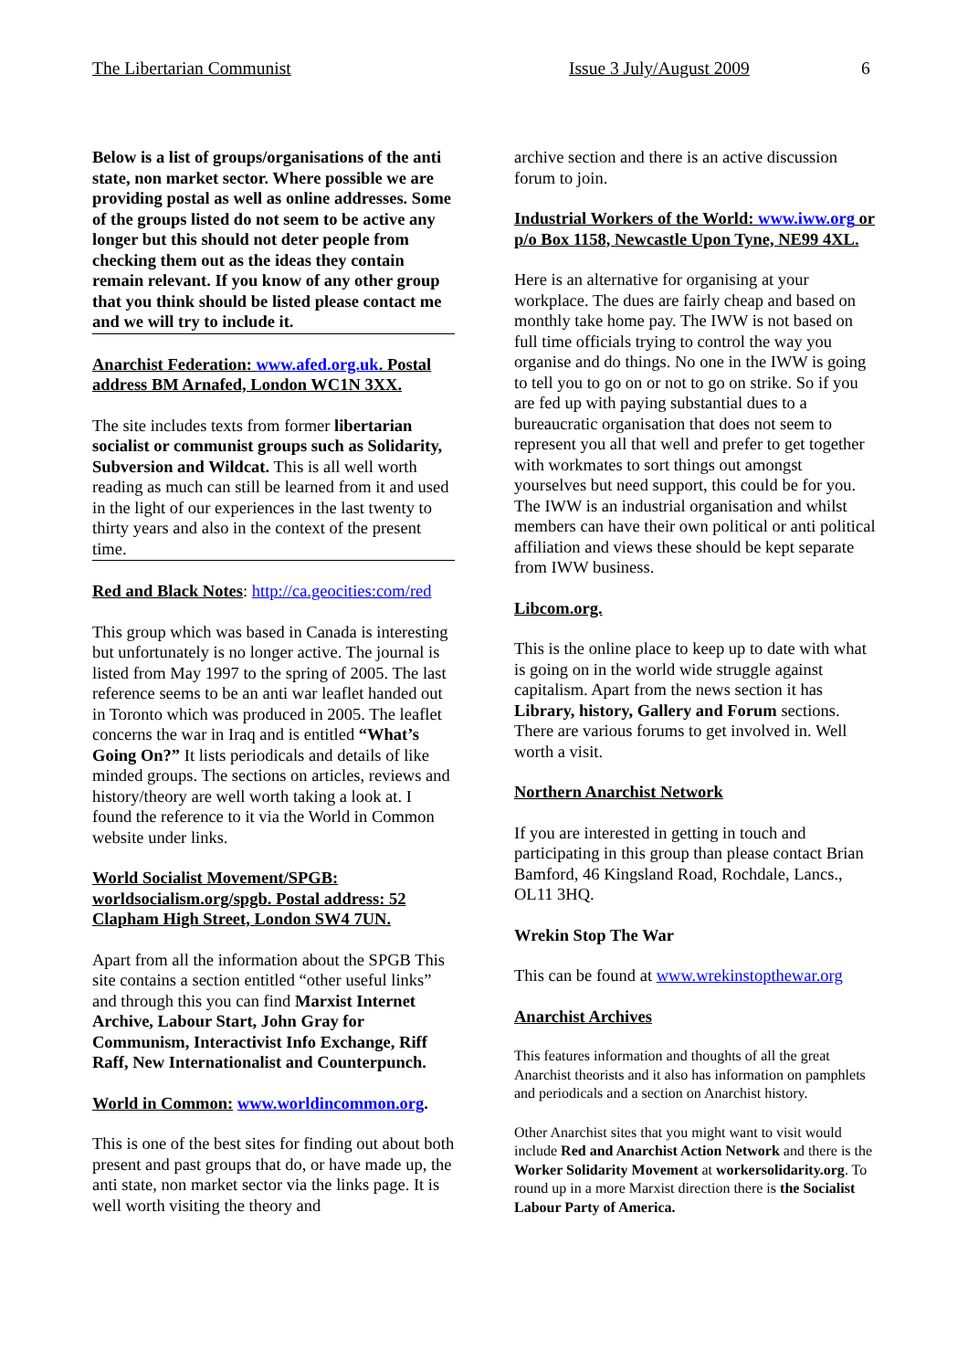The Libertarian Communist Issue 3 July/August 2009 6
Below is a list of groups/organisations of the anti state, non market sector. Where possible we are providing postal as well as online addresses. Some of the groups listed do not seem to be active any longer but this should not deter people from checking them out as the ideas they contain remain relevant. If you know of any other group that you think should be listed please contact me and we will try to include it.
Anarchist Federation: www.afed.org.uk. Postal address BM Arnafed, London WC1N 3XX.
The site includes texts from former libertarian socialist or communist groups such as Solidarity, Subversion and Wildcat. This is all well worth reading as much can still be learned from it and used in the light of our experiences in the last twenty to thirty years and also in the context of the present time.
Red and Black Notes: http://ca.geocities:com/red
This group which was based in Canada is interesting but unfortunately is no longer active. The journal is listed from May 1997 to the spring of 2005. The last reference seems to be an anti war leaflet handed out in Toronto which was produced in 2005. The leaflet concerns the war in Iraq and is entitled “What’s Going On?” It lists periodicals and details of like minded groups. The sections on articles, reviews and history/theory are well worth taking a look at. I found the reference to it via the World in Common website under links.
World Socialist Movement/SPGB: worldsocialism.org/spgb. Postal address: 52 Clapham High Street, London SW4 7UN.
Apart from all the information about the SPGB This site contains a section entitled “other useful links” and through this you can find Marxist Internet Archive, Labour Start, John Gray for Communism, Interactivist Info Exchange, Riff Raff, New Internationalist and Counterpunch.
World in Common: www.worldincommon.org.
This is one of the best sites for finding out about both present and past groups that do, or have made up, the anti state, non market sector via the links page. It is well worth visiting the theory and
archive section and there is an active discussion forum to join.
Industrial Workers of the World: www.iww.org or p/o Box 1158, Newcastle Upon Tyne, NE99 4XL.
Here is an alternative for organising at your workplace. The dues are fairly cheap and based on monthly take home pay. The IWW is not based on full time officials trying to control the way you organise and do things. No one in the IWW is going to tell you to go on or not to go on strike. So if you are fed up with paying substantial dues to a bureaucratic organisation that does not seem to represent you all that well and prefer to get together with workmates to sort things out amongst yourselves but need support, this could be for you. The IWW is an industrial organisation and whilst members can have their own political or anti political affiliation and views these should be kept separate from IWW business.
Libcom.org.
This is the online place to keep up to date with what is going on in the world wide struggle against capitalism. Apart from the news section it has Library, history, Gallery and Forum sections. There are various forums to get involved in. Well worth a visit.
Northern Anarchist Network
If you are interested in getting in touch and participating in this group than please contact Brian Bamford, 46 Kingsland Road, Rochdale, Lancs., OL11 3HQ.
Wrekin Stop The War
This can be found at www.wrekinstopthewar.org
Anarchist Archives
This features information and thoughts of all the great Anarchist theorists and it also has information on pamphlets and periodicals and a section on Anarchist history.
Other Anarchist sites that you might want to visit would include Red and Anarchist Action Network and there is the Worker Solidarity Movement at workersolidarity.org. To round up in a more Marxist direction there is the Socialist Labour Party of America.